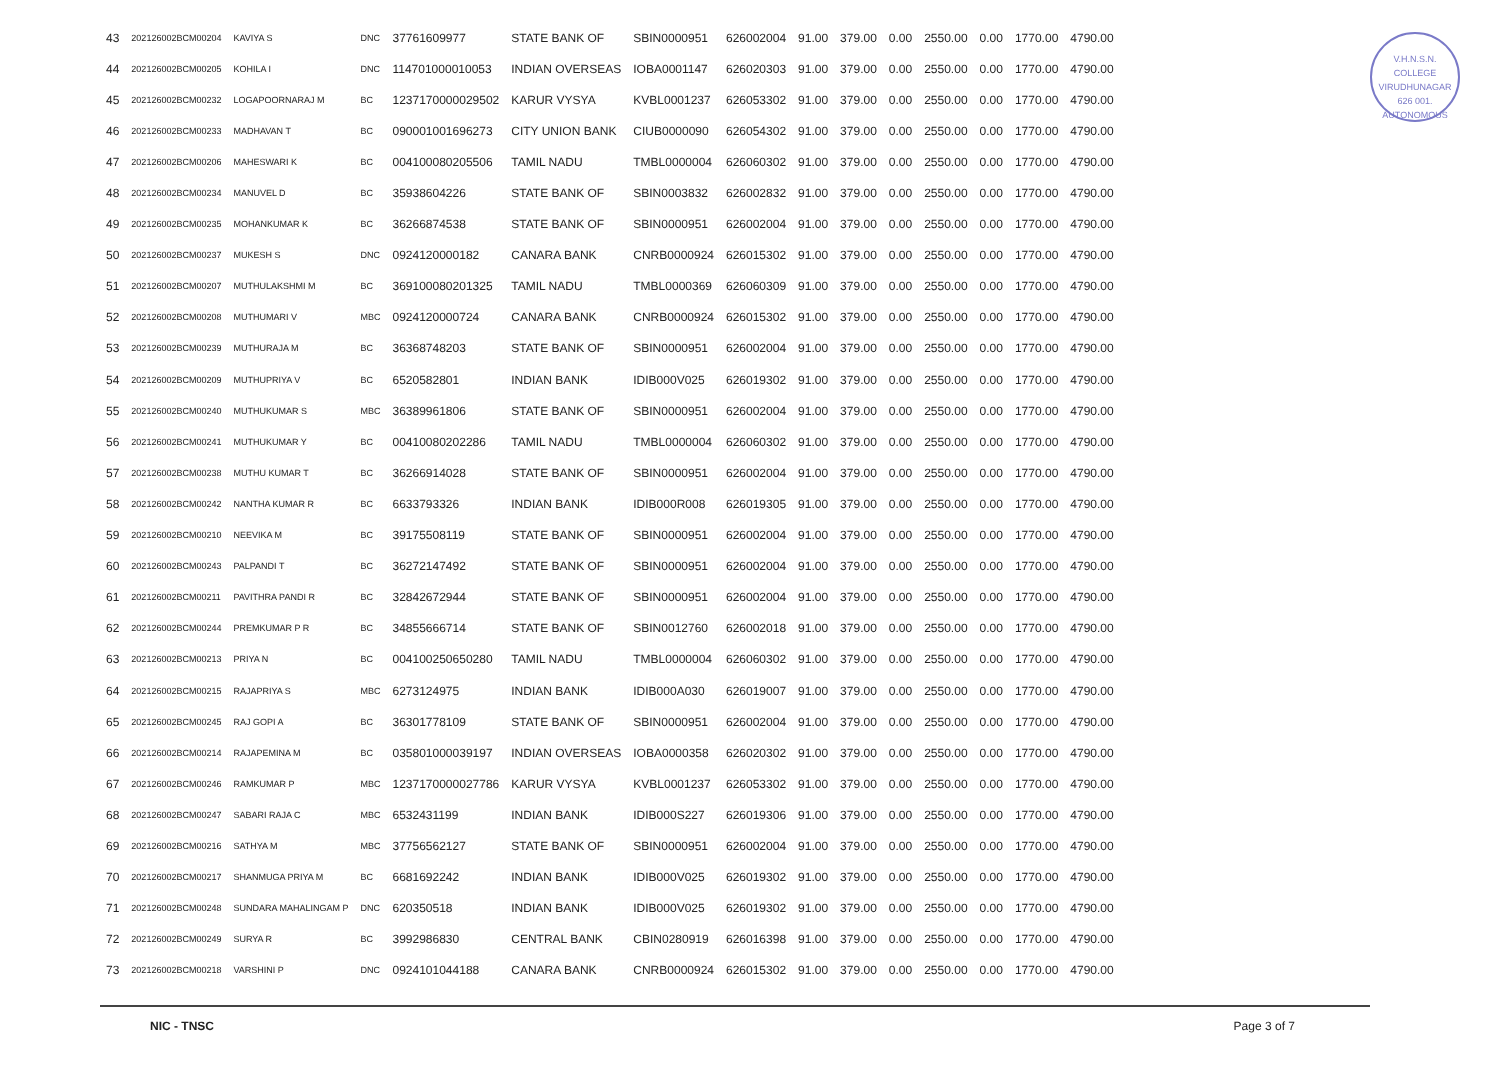V.H.N.S.N. COLLEGE
VIRUDHUNAGAR
626 001.
AUTONOMOUS
| 43 | 202126002BCM00204 | KAVIYA S | DNC | 37761609977 | STATE BANK OF | SBIN0000951 | 626002004 | 91.00 | 379.00 | 0.00 | 2550.00 | 0.00 | 1770.00 | 4790.00 |
| 44 | 202126002BCM00205 | KOHILA I | DNC | 114701000010053 | INDIAN OVERSEAS | IOBA0001147 | 626020303 | 91.00 | 379.00 | 0.00 | 2550.00 | 0.00 | 1770.00 | 4790.00 |
| 45 | 202126002BCM00232 | LOGAPOORNARAJ M | BC | 1237170000029502 | KARUR VYSYA | KVBL0001237 | 626053302 | 91.00 | 379.00 | 0.00 | 2550.00 | 0.00 | 1770.00 | 4790.00 |
| 46 | 202126002BCM00233 | MADHAVAN T | BC | 090001001696273 | CITY UNION BANK | CIUB0000090 | 626054302 | 91.00 | 379.00 | 0.00 | 2550.00 | 0.00 | 1770.00 | 4790.00 |
| 47 | 202126002BCM00206 | MAHESWARI K | BC | 004100080205506 | TAMIL NADU | TMBL0000004 | 626060302 | 91.00 | 379.00 | 0.00 | 2550.00 | 0.00 | 1770.00 | 4790.00 |
| 48 | 202126002BCM00234 | MANUVEL D | BC | 35938604226 | STATE BANK OF | SBIN0003832 | 626002832 | 91.00 | 379.00 | 0.00 | 2550.00 | 0.00 | 1770.00 | 4790.00 |
| 49 | 202126002BCM00235 | MOHANKUMAR K | BC | 36266874538 | STATE BANK OF | SBIN0000951 | 626002004 | 91.00 | 379.00 | 0.00 | 2550.00 | 0.00 | 1770.00 | 4790.00 |
| 50 | 202126002BCM00237 | MUKESH S | DNC | 0924120000182 | CANARA BANK | CNRB0000924 | 626015302 | 91.00 | 379.00 | 0.00 | 2550.00 | 0.00 | 1770.00 | 4790.00 |
| 51 | 202126002BCM00207 | MUTHULAKSHMI M | BC | 369100080201325 | TAMIL NADU | TMBL0000369 | 626060309 | 91.00 | 379.00 | 0.00 | 2550.00 | 0.00 | 1770.00 | 4790.00 |
| 52 | 202126002BCM00208 | MUTHUMARI V | MBC | 0924120000724 | CANARA BANK | CNRB0000924 | 626015302 | 91.00 | 379.00 | 0.00 | 2550.00 | 0.00 | 1770.00 | 4790.00 |
| 53 | 202126002BCM00239 | MUTHURAJA M | BC | 36368748203 | STATE BANK OF | SBIN0000951 | 626002004 | 91.00 | 379.00 | 0.00 | 2550.00 | 0.00 | 1770.00 | 4790.00 |
| 54 | 202126002BCM00209 | MUTHUPRIYA V | BC | 6520582801 | INDIAN BANK | IDIB000V025 | 626019302 | 91.00 | 379.00 | 0.00 | 2550.00 | 0.00 | 1770.00 | 4790.00 |
| 55 | 202126002BCM00240 | MUTHUKUMAR S | MBC | 36389961806 | STATE BANK OF | SBIN0000951 | 626002004 | 91.00 | 379.00 | 0.00 | 2550.00 | 0.00 | 1770.00 | 4790.00 |
| 56 | 202126002BCM00241 | MUTHUKUMAR Y | BC | 00410080202286 | TAMIL NADU | TMBL0000004 | 626060302 | 91.00 | 379.00 | 0.00 | 2550.00 | 0.00 | 1770.00 | 4790.00 |
| 57 | 202126002BCM00238 | MUTHU KUMAR T | BC | 36266914028 | STATE BANK OF | SBIN0000951 | 626002004 | 91.00 | 379.00 | 0.00 | 2550.00 | 0.00 | 1770.00 | 4790.00 |
| 58 | 202126002BCM00242 | NANTHA KUMAR R | BC | 6633793326 | INDIAN BANK | IDIB000R008 | 626019305 | 91.00 | 379.00 | 0.00 | 2550.00 | 0.00 | 1770.00 | 4790.00 |
| 59 | 202126002BCM00210 | NEEVIKA M | BC | 39175508119 | STATE BANK OF | SBIN0000951 | 626002004 | 91.00 | 379.00 | 0.00 | 2550.00 | 0.00 | 1770.00 | 4790.00 |
| 60 | 202126002BCM00243 | PALPANDI T | BC | 36272147492 | STATE BANK OF | SBIN0000951 | 626002004 | 91.00 | 379.00 | 0.00 | 2550.00 | 0.00 | 1770.00 | 4790.00 |
| 61 | 202126002BCM00211 | PAVITHRA PANDI R | BC | 32842672944 | STATE BANK OF | SBIN0000951 | 626002004 | 91.00 | 379.00 | 0.00 | 2550.00 | 0.00 | 1770.00 | 4790.00 |
| 62 | 202126002BCM00244 | PREMKUMAR P R | BC | 34855666714 | STATE BANK OF | SBIN0012760 | 626002018 | 91.00 | 379.00 | 0.00 | 2550.00 | 0.00 | 1770.00 | 4790.00 |
| 63 | 202126002BCM00213 | PRIYA N | BC | 004100250650280 | TAMIL NADU | TMBL0000004 | 626060302 | 91.00 | 379.00 | 0.00 | 2550.00 | 0.00 | 1770.00 | 4790.00 |
| 64 | 202126002BCM00215 | RAJAPRIYA S | MBC | 6273124975 | INDIAN BANK | IDIB000A030 | 626019007 | 91.00 | 379.00 | 0.00 | 2550.00 | 0.00 | 1770.00 | 4790.00 |
| 65 | 202126002BCM00245 | RAJ GOPI A | BC | 36301778109 | STATE BANK OF | SBIN0000951 | 626002004 | 91.00 | 379.00 | 0.00 | 2550.00 | 0.00 | 1770.00 | 4790.00 |
| 66 | 202126002BCM00214 | RAJAPEMINA M | BC | 035801000039197 | INDIAN OVERSEAS | IOBA0000358 | 626020302 | 91.00 | 379.00 | 0.00 | 2550.00 | 0.00 | 1770.00 | 4790.00 |
| 67 | 202126002BCM00246 | RAMKUMAR P | MBC | 1237170000027786 | KARUR VYSYA | KVBL0001237 | 626053302 | 91.00 | 379.00 | 0.00 | 2550.00 | 0.00 | 1770.00 | 4790.00 |
| 68 | 202126002BCM00247 | SABARI RAJA C | MBC | 6532431199 | INDIAN BANK | IDIB000S227 | 626019306 | 91.00 | 379.00 | 0.00 | 2550.00 | 0.00 | 1770.00 | 4790.00 |
| 69 | 202126002BCM00216 | SATHYA M | MBC | 37756562127 | STATE BANK OF | SBIN0000951 | 626002004 | 91.00 | 379.00 | 0.00 | 2550.00 | 0.00 | 1770.00 | 4790.00 |
| 70 | 202126002BCM00217 | SHANMUGA PRIYA M | BC | 6681692242 | INDIAN BANK | IDIB000V025 | 626019302 | 91.00 | 379.00 | 0.00 | 2550.00 | 0.00 | 1770.00 | 4790.00 |
| 71 | 202126002BCM00248 | SUNDARA MAHALINGAM P | DNC | 620350518 | INDIAN BANK | IDIB000V025 | 626019302 | 91.00 | 379.00 | 0.00 | 2550.00 | 0.00 | 1770.00 | 4790.00 |
| 72 | 202126002BCM00249 | SURYA R | BC | 3992986830 | CENTRAL BANK | CBIN0280919 | 626016398 | 91.00 | 379.00 | 0.00 | 2550.00 | 0.00 | 1770.00 | 4790.00 |
| 73 | 202126002BCM00218 | VARSHINI P | DNC | 0924101044188 | CANARA BANK | CNRB0000924 | 626015302 | 91.00 | 379.00 | 0.00 | 2550.00 | 0.00 | 1770.00 | 4790.00 |
NIC - TNSC Page 3 of 7